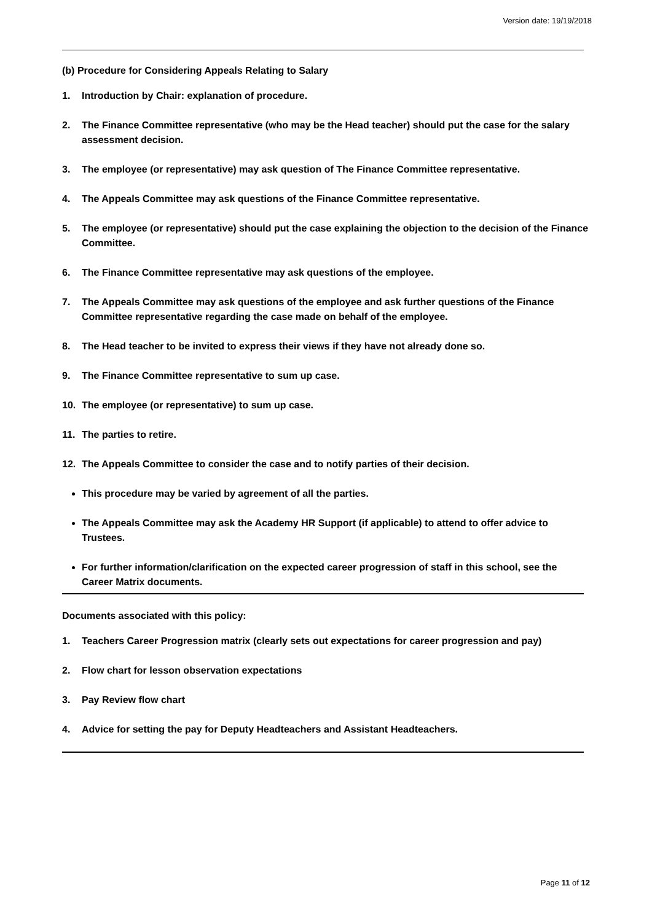Version date: 19/19/2018
(b) Procedure for Considering Appeals Relating to Salary
1. Introduction by Chair: explanation of procedure.
2. The Finance Committee representative (who may be the Head teacher) should put the case for the salary assessment decision.
3. The employee (or representative) may ask question of The Finance Committee representative.
4. The Appeals Committee may ask questions of the Finance Committee representative.
5. The employee (or representative) should put the case explaining the objection to the decision of the Finance Committee.
6. The Finance Committee representative may ask questions of the employee.
7. The Appeals Committee may ask questions of the employee and ask further questions of the Finance Committee representative regarding the case made on behalf of the employee.
8. The Head teacher to be invited to express their views if they have not already done so.
9. The Finance Committee representative to sum up case.
10. The employee (or representative) to sum up case.
11. The parties to retire.
12. The Appeals Committee to consider the case and to notify parties of their decision.
This procedure may be varied by agreement of all the parties.
The Appeals Committee may ask the Academy HR Support (if applicable) to attend to offer advice to Trustees.
For further information/clarification on the expected career progression of staff in this school, see the Career Matrix documents.
Documents associated with this policy:
1. Teachers Career Progression matrix (clearly sets out expectations for career progression and pay)
2. Flow chart for lesson observation expectations
3. Pay Review flow chart
4. Advice for setting the pay for Deputy Headteachers and Assistant Headteachers.
Page 11 of 12